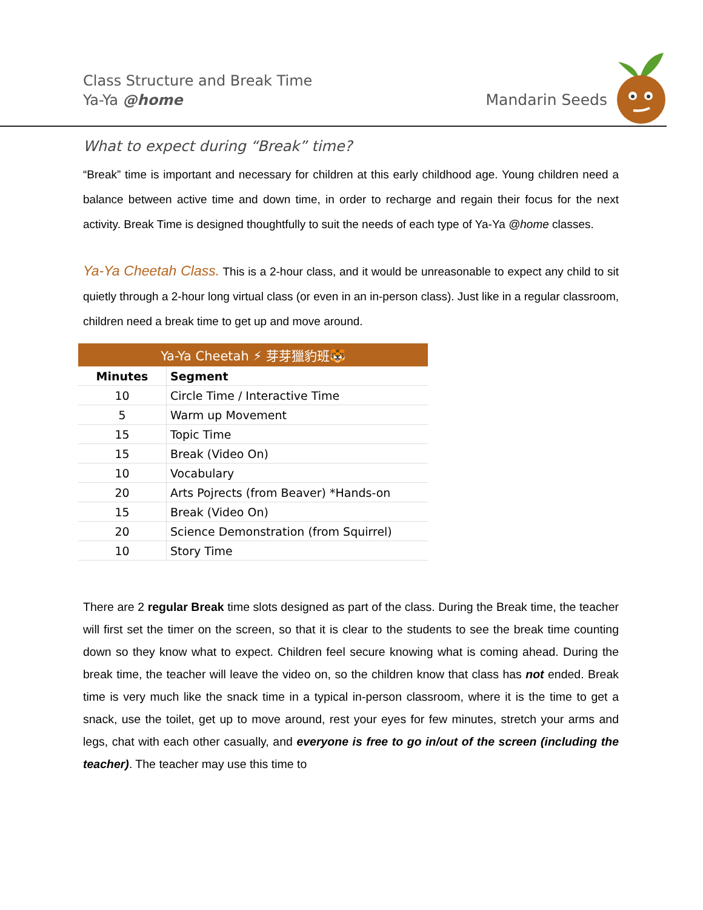Class Structure and Break Time
Ya-Ya @home
Mandarin Seeds
What to expect during “Break” time?
“Break” time is important and necessary for children at this early childhood age. Young children need a balance between active time and down time, in order to recharge and regain their focus for the next activity. Break Time is designed thoughtfully to suit the needs of each type of Ya-Ya @home classes.
Ya-Ya Cheetah Class. This is a 2-hour class, and it would be unreasonable to expect any child to sit quietly through a 2-hour long virtual class (or even in an in-person class). Just like in a regular classroom, children need a break time to get up and move around.
| Ya-Ya Cheetah ⚡ 芽芽獵豹班🐯 | |
| --- | --- |
| Minutes | Segment |
| 10 | Circle Time / Interactive Time |
| 5 | Warm up Movement |
| 15 | Topic Time |
| 15 | Break (Video On) |
| 10 | Vocabulary |
| 20 | Arts Pojrects (from Beaver) *Hands-on |
| 15 | Break (Video On) |
| 20 | Science Demonstration (from Squirrel) |
| 10 | Story Time |
There are 2 regular Break time slots designed as part of the class. During the Break time, the teacher will first set the timer on the screen, so that it is clear to the students to see the break time counting down so they know what to expect. Children feel secure knowing what is coming ahead. During the break time, the teacher will leave the video on, so the children know that class has not ended. Break time is very much like the snack time in a typical in-person classroom, where it is the time to get a snack, use the toilet, get up to move around, rest your eyes for few minutes, stretch your arms and legs, chat with each other casually, and everyone is free to go in/out of the screen (including the teacher). The teacher may use this time to